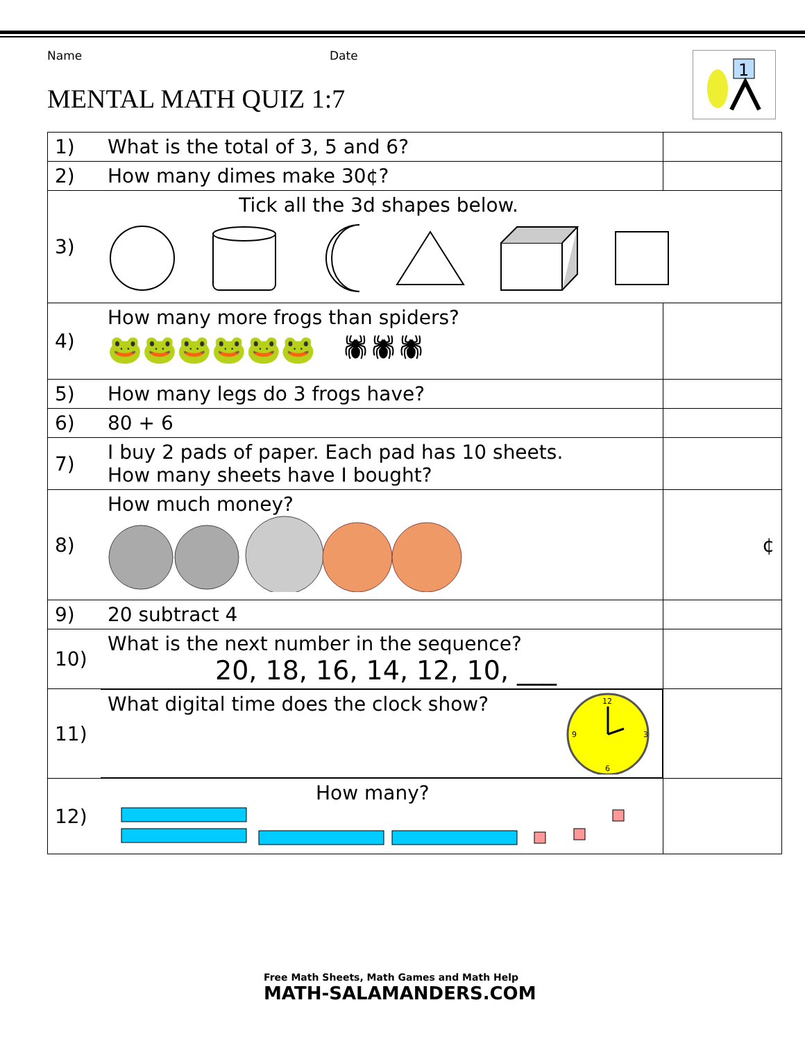Name Date
MENTAL MATH QUIZ 1:7
1
| 1) | What is the total of 3, 5 and 6? | |
| 2) | How many dimes make 30¢? | |
| 3) | Tick all the 3d shapes below. | |
| 4) | How many more frogs than spiders? 🐸🐸🐸🐸🐸🐸 🕷🕷🕷 | |
| 5) | How many legs do 3 frogs have? | |
| 6) | 80 + 6 | |
| 7) | I buy 2 pads of paper. Each pad has 10 sheets. How many sheets have I bought? | |
| 8) | How much money? | ¢ |
| 9) | 20 subtract 4 | |
| 10) | What is the next number in the sequence? 20, 18, 16, 14, 12, 10, ___ | |
| 11) | What digital time does the clock show? 12 3 6 9 | |
| 12) | How many? | |
Free Math Sheets, Math Games and Math Help
MATH-SALAMANDERS.COM